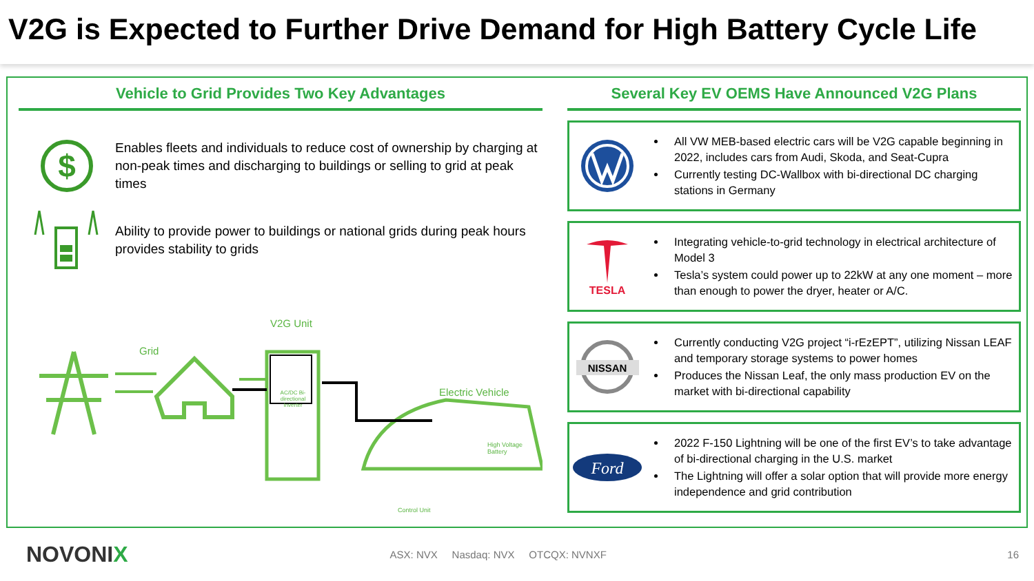V2G is Expected to Further Drive Demand for High Battery Cycle Life
Vehicle to Grid Provides Two Key Advantages
$
Enables fleets and individuals to reduce cost of ownership by charging at non-peak times and discharging to buildings or selling to grid at peak times
Ability to provide power to buildings or national grids during peak hours provides stability to grids
Grid
V2G Unit
AC/DC Bi-directional Inverter Electric Vehicle
High Voltage Battery
Control Unit
Several Key EV OEMS Have Announced V2G Plans
All VW MEB-based electric cars will be V2G capable beginning in 2022, includes cars from Audi, Skoda, and Seat-Cupra
Currently testing DC-Wallbox with bi-directional DC charging stations in Germany
TESLA
Integrating vehicle-to-grid technology in electrical architecture of Model 3
Tesla’s system could power up to 22kW at any one moment – more than enough to power the dryer, heater or A/C.
NISSAN
Currently conducting V2G project “i-rEzEPT”, utilizing Nissan LEAF and temporary storage systems to power homes
Produces the Nissan Leaf, the only mass production EV on the market with bi-directional capability
Ford
2022 F-150 Lightning will be one of the first EV’s to take advantage of bi-directional charging in the U.S. market
The Lightning will offer a solar option that will provide more energy independence and grid contribution
NOVONIX ASX: NVX Nasdaq: NVX OTCQX: NVNXF 16